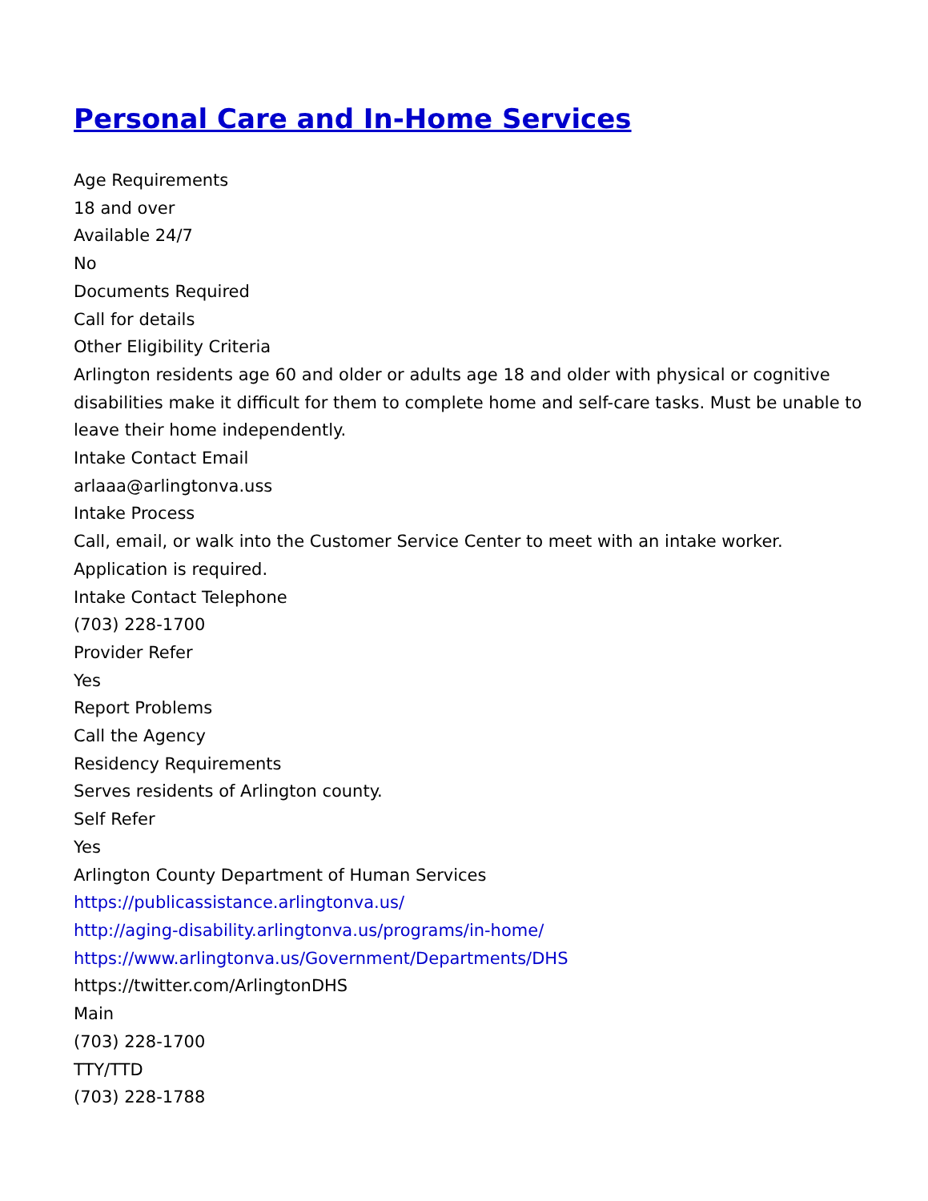Personal Care and In-Home Services
Age Requirements
18 and over
Available 24/7
No
Documents Required
Call for details
Other Eligibility Criteria
Arlington residents age 60 and older or adults age 18 and older with physical or cognitive disabilities make it difficult for them to complete home and self-care tasks. Must be unable to leave their home independently.
Intake Contact Email
arlaaa@arlingtonva.uss
Intake Process
Call, email, or walk into the Customer Service Center to meet with an intake worker. Application is required.
Intake Contact Telephone
(703) 228-1700
Provider Refer
Yes
Report Problems
Call the Agency
Residency Requirements
Serves residents of Arlington county.
Self Refer
Yes
Arlington County Department of Human Services
https://publicassistance.arlingtonva.us/
http://aging-disability.arlingtonva.us/programs/in-home/
https://www.arlingtonva.us/Government/Departments/DHS
https://twitter.com/ArlingtonDHS
Main
(703) 228-1700
TTY/TTD
(703) 228-1788